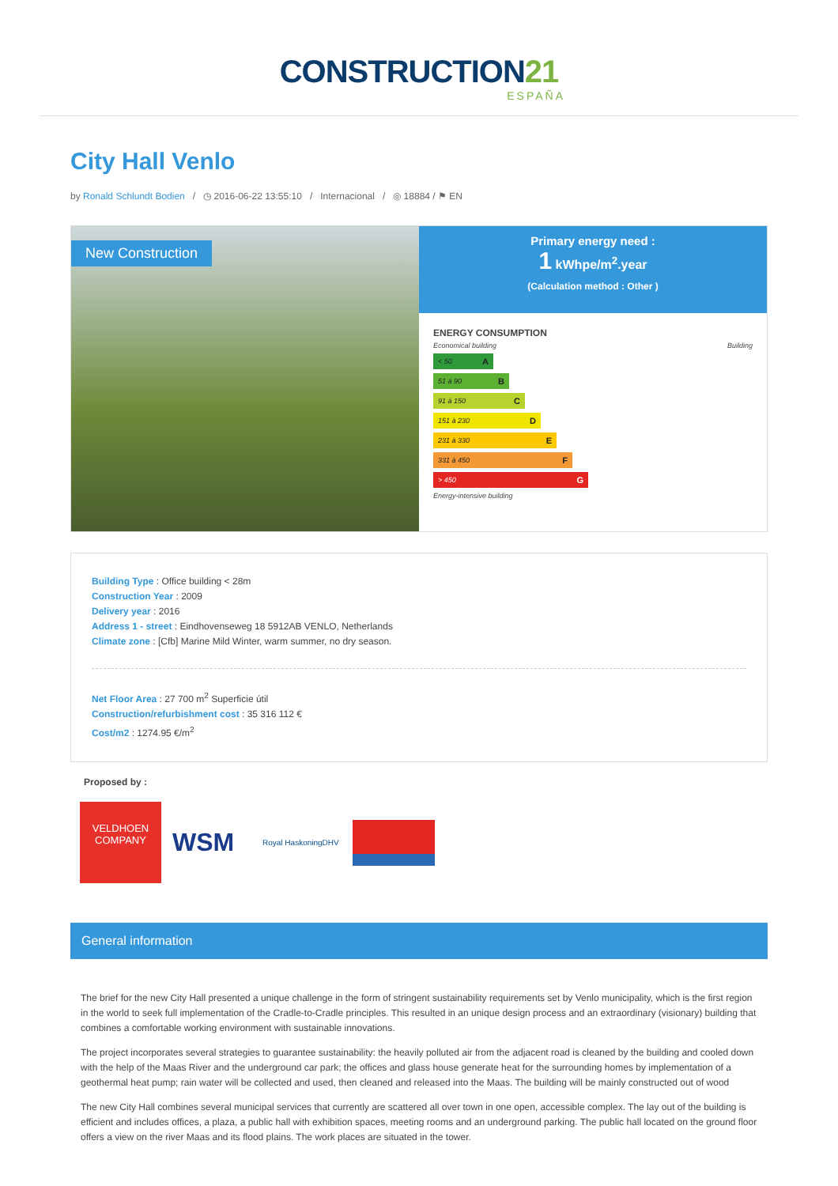CONSTRUCTION21
ESPAÑA
City Hall Venlo
by Ronald Schlundt Bodien / ◷ 2016-06-22 13:55:10 / Internacional / ◎ 18884 / ⚑ EN
New Construction
Primary energy need :
1 kWhpe/m<sup>2</sup>.year
(Calculation method : Other )
ENERGY CONSUMPTION
Economical building Building
< 50 A
51 à 90 B
91 à 150 C
151 à 230 D
231 à 330 E
331 à 450 F
> 450 G
Energy-intensive building
Building Type : Office building < 28m
Construction Year : 2009
Delivery year : 2016
Address 1 - street : Eindhovenseweg 18 5912AB VENLO, Netherlands
Climate zone : [Cfb] Marine Mild Winter, warm summer, no dry season.
Net Floor Area : 27 700 m<sup>2</sup> Superficie útil
Construction/refurbishment cost : 35 316 112 €
Cost/m2 : 1274.95 €/m<sup>2</sup>
Proposed by :
VELDHOEN
COMPANY
WSM
Royal HaskoningDHV
General information
The brief for the new City Hall presented a unique challenge in the form of stringent sustainability requirements set by Venlo municipality, which is the first region in the world to seek full implementation of the Cradle-to-Cradle principles. This resulted in an unique design process and an extraordinary (visionary) building that combines a comfortable working environment with sustainable innovations.
The project incorporates several strategies to guarantee sustainability: the heavily polluted air from the adjacent road is cleaned by the building and cooled down with the help of the Maas River and the underground car park; the offices and glass house generate heat for the surrounding homes by implementation of a geothermal heat pump; rain water will be collected and used, then cleaned and released into the Maas. The building will be mainly constructed out of wood
The new City Hall combines several municipal services that currently are scattered all over town in one open, accessible complex. The lay out of the building is efficient and includes offices, a plaza, a public hall with exhibition spaces, meeting rooms and an underground parking. The public hall located on the ground floor offers a view on the river Maas and its flood plains. The work places are situated in the tower.